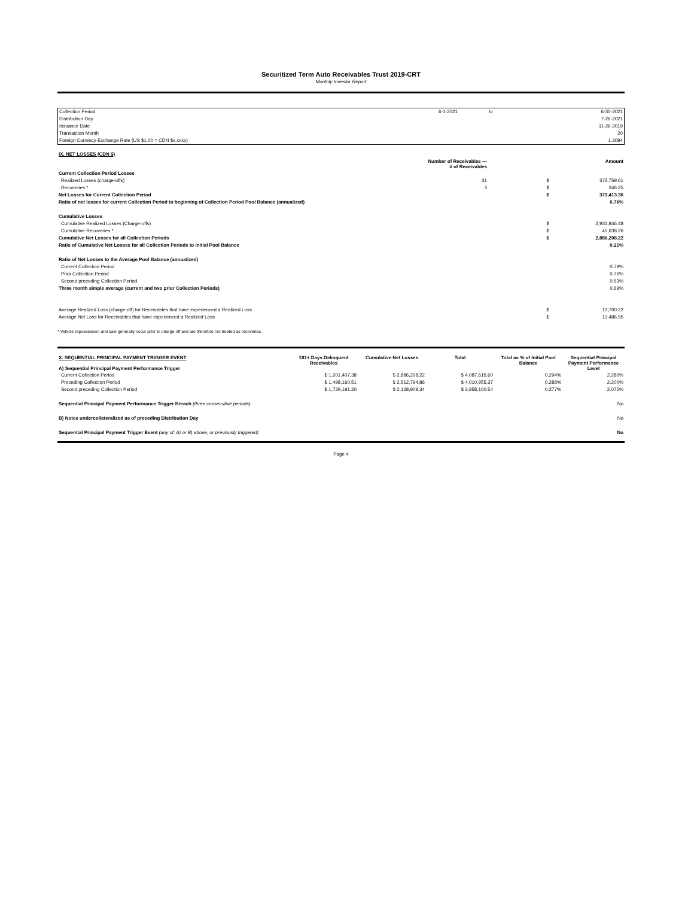Securitized Term Auto Receivables Trust 2019-CRT
Monthly Investor Report
| Collection Period | 6-1-2021 | to | 6-30-2021 |
| Distribution Day | | | 7-26-2021 |
| Issuance Date | | | 11-26-2019 |
| Transaction Month | | | 20 |
| Foreign Currency Exchange Rate (US $1.00 = CDN $x.xxxx) | | | 1.3094 |
| IX. NET LOSSES (CDN $) | | | |
| | Number of Receivables — # of Receivables | | Amount |
| Current Collection Period Losses | | | |
| Realized Losses (charge-offs) | 31 | $ | 373,759.61 |
| Recoveries * | 3 | $ | 346.25 |
| Net Losses for Current Collection Period | | $ | 373,413.36 |
| Ratio of net losses for current Collection Period to beginning of Collection Period Pool Balance (annualized) | | | 0.76% |
| Cumulative Losses | | | |
| Cumulative Realized Losses (Charge-offs) | | $ | 2,931,846.48 |
| Cumulative Recoveries * | | $ | 45,638.26 |
| Cumulative Net Losses for all Collection Periods | | $ | 2,886,208.22 |
| Ratio of Cumulative Net Losses for all Collection Periods to Initial Pool Balance | | | 0.21% |
| Ratio of Net Losses to the Average Pool Balance (annualized) | | | |
| Current Collection Period | | | 0.79% |
| Prior Collection Period | | | 0.76% |
| Second preceding Collection Period | | | 0.53% |
| Three month simple average (current and two prior Collection Periods) | | | 0.69% |
| Average Realized Loss (charge-off) for Receivables that have experienced a Realized Loss | | $ | 13,700.22 |
| Average Net Loss for Receivables that have experienced a Realized Loss | | $ | 13,486.95 |
* Vehicle repossession and sale generally occur prior to charge-off and are therefore not treated as recoveries.
| X. SEQUENTIAL PRINCIPAL PAYMENT TRIGGER EVENT A) Sequential Principal Payment Performance Trigger | 181+ Days Delinquent Receivables | Cumulative Net Losses | Total | Total as % of Initial Pool Balance | Sequential Principal Payment Performance Level |
| Current Collection Period | $ 1,201,407.38 | $ 2,886,208.22 | $ 4,087,615.60 | 0.294% | 2.280% |
| Preceding Collection Period | $ 1,498,160.51 | $ 2,512,794.86 | $ 4,010,955.37 | 0.288% | 2.200% |
| Second preceding Collection Period | $ 1,729,191.20 | $ 2,128,909.34 | $ 3,858,100.54 | 0.277% | 2.075% |
| Sequential Principal Payment Performance Trigger Breach (three consecutive periods) | | | | | No |
| B) Notes undercollateralized as of preceding Distribution Day | | | | | No |
| Sequential Principal Payment Trigger Event (any of: A) or B) above, or previously triggered) | | | | | No |
Page 4